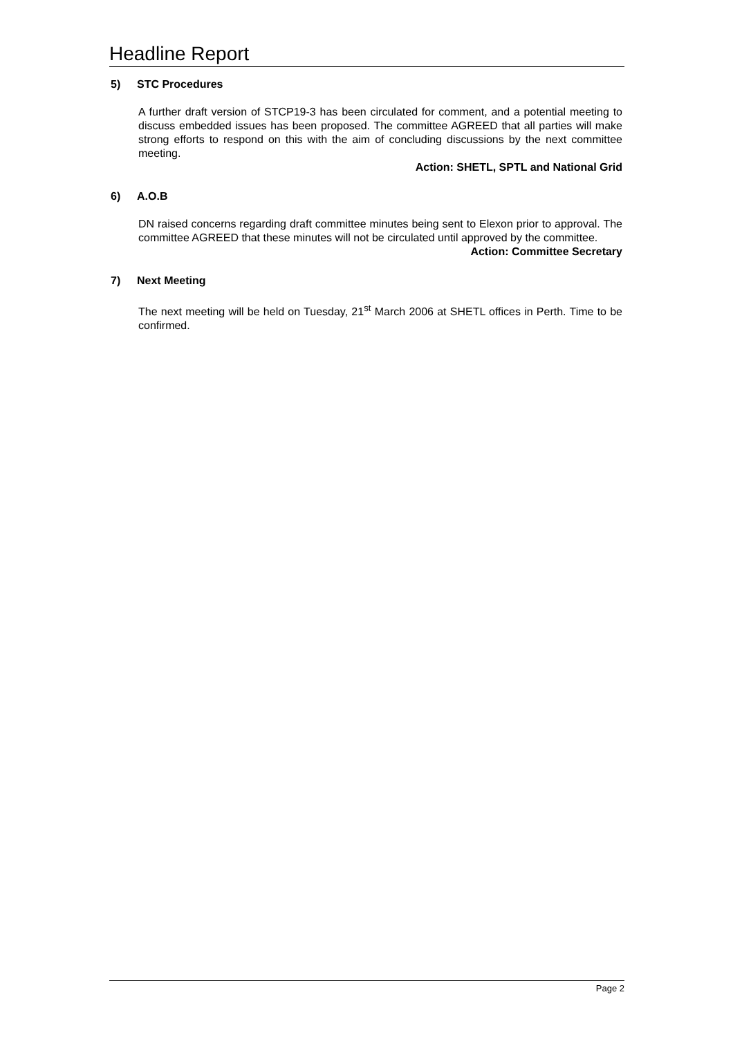Headline Report
5) STC Procedures
A further draft version of STCP19-3 has been circulated for comment, and a potential meeting to discuss embedded issues has been proposed. The committee AGREED that all parties will make strong efforts to respond on this with the aim of concluding discussions by the next committee meeting.
Action: SHETL, SPTL and National Grid
6) A.O.B
DN raised concerns regarding draft committee minutes being sent to Elexon prior to approval. The committee AGREED that these minutes will not be circulated until approved by the committee.
Action: Committee Secretary
7) Next Meeting
The next meeting will be held on Tuesday, 21<sup>st</sup> March 2006 at SHETL offices in Perth. Time to be confirmed.
Page 2